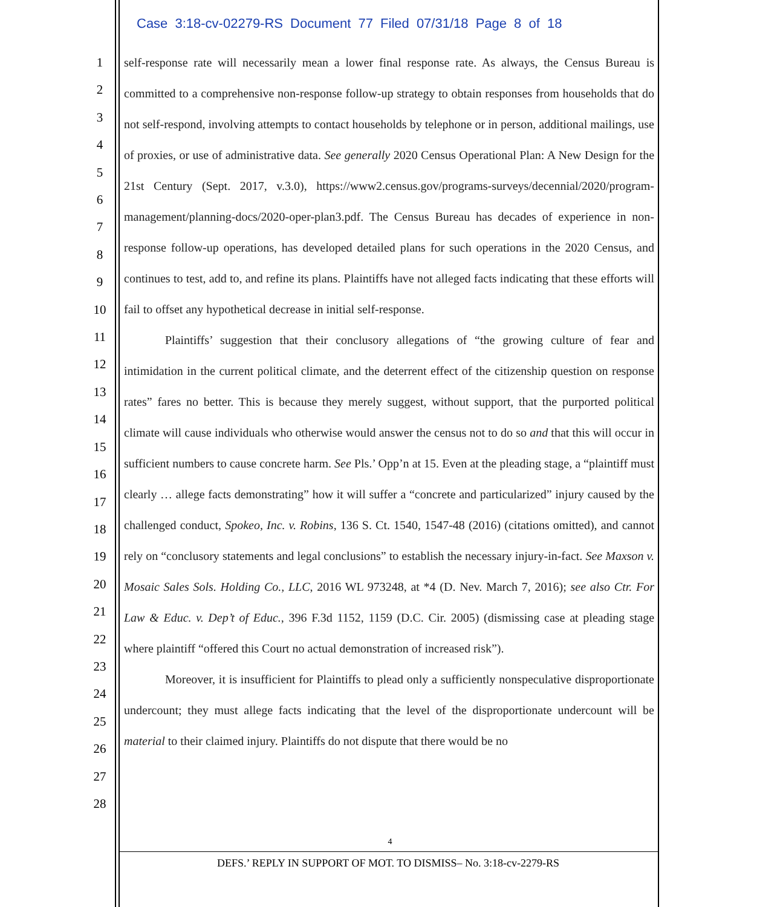Case 3:18-cv-02279-RS Document 77 Filed 07/31/18 Page 8 of 18
1
2
3
4
5
6
7
8
9
10
11
12
13
14
15
16
17
18
19
20
21
22
23
24
25
26
27
28
self-response rate will necessarily mean a lower final response rate. As always, the Census Bureau is committed to a comprehensive non-response follow-up strategy to obtain responses from households that do not self-respond, involving attempts to contact households by telephone or in person, additional mailings, use of proxies, or use of administrative data. See generally 2020 Census Operational Plan: A New Design for the 21st Century (Sept. 2017, v.3.0), https://www2.census.gov/programs-surveys/decennial/2020/program-management/planning-docs/2020-oper-plan3.pdf. The Census Bureau has decades of experience in non-response follow-up operations, has developed detailed plans for such operations in the 2020 Census, and continues to test, add to, and refine its plans. Plaintiffs have not alleged facts indicating that these efforts will fail to offset any hypothetical decrease in initial self-response.
Plaintiffs’ suggestion that their conclusory allegations of “the growing culture of fear and intimidation in the current political climate, and the deterrent effect of the citizenship question on response rates” fares no better. This is because they merely suggest, without support, that the purported political climate will cause individuals who otherwise would answer the census not to do so and that this will occur in sufficient numbers to cause concrete harm. See Pls.’ Opp’n at 15. Even at the pleading stage, a “plaintiff must clearly … allege facts demonstrating” how it will suffer a “concrete and particularized” injury caused by the challenged conduct, Spokeo, Inc. v. Robins, 136 S. Ct. 1540, 1547-48 (2016) (citations omitted), and cannot rely on “conclusory statements and legal conclusions” to establish the necessary injury-in-fact. See Maxson v. Mosaic Sales Sols. Holding Co., LLC, 2016 WL 973248, at *4 (D. Nev. March 7, 2016); see also Ctr. For Law & Educ. v. Dep’t of Educ., 396 F.3d 1152, 1159 (D.C. Cir. 2005) (dismissing case at pleading stage where plaintiff “offered this Court no actual demonstration of increased risk”).
Moreover, it is insufficient for Plaintiffs to plead only a sufficiently nonspeculative disproportionate undercount; they must allege facts indicating that the level of the disproportionate undercount will be material to their claimed injury. Plaintiffs do not dispute that there would be no
4
DEFS.’ REPLY IN SUPPORT OF MOT. TO DISMISS– No. 3:18-cv-2279-RS